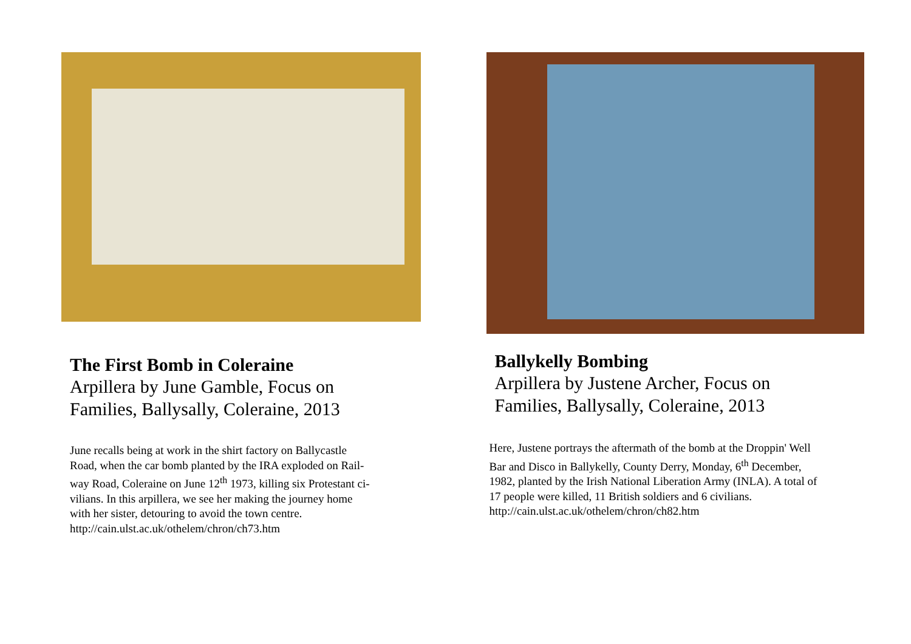The First Bomb in Coleraine
Arpillera by June Gamble, Focus on
Families, Ballysally, Coleraine, 2013
June recalls being at work in the shirt factory on Ballycastle
Road, when the car bomb planted by the IRA exploded on Rail-
way Road, Coleraine on June 12<sup>th</sup> 1973, killing six Protestant ci-
vilians. In this arpillera, we see her making the journey home
with her sister, detouring to avoid the town centre.
http://cain.ulst.ac.uk/othelem/chron/ch73.htm
Ballykelly Bombing
Arpillera by Justene Archer, Focus on
Families, Ballysally, Coleraine, 2013
Here, Justene portrays the aftermath of the bomb at the Droppin' Well
Bar and Disco in Ballykelly, County Derry, Monday, 6<sup>th</sup> December,
1982, planted by the Irish National Liberation Army (INLA). A total of
17 people were killed, 11 British soldiers and 6 civilians.
http://cain.ulst.ac.uk/othelem/chron/ch82.htm